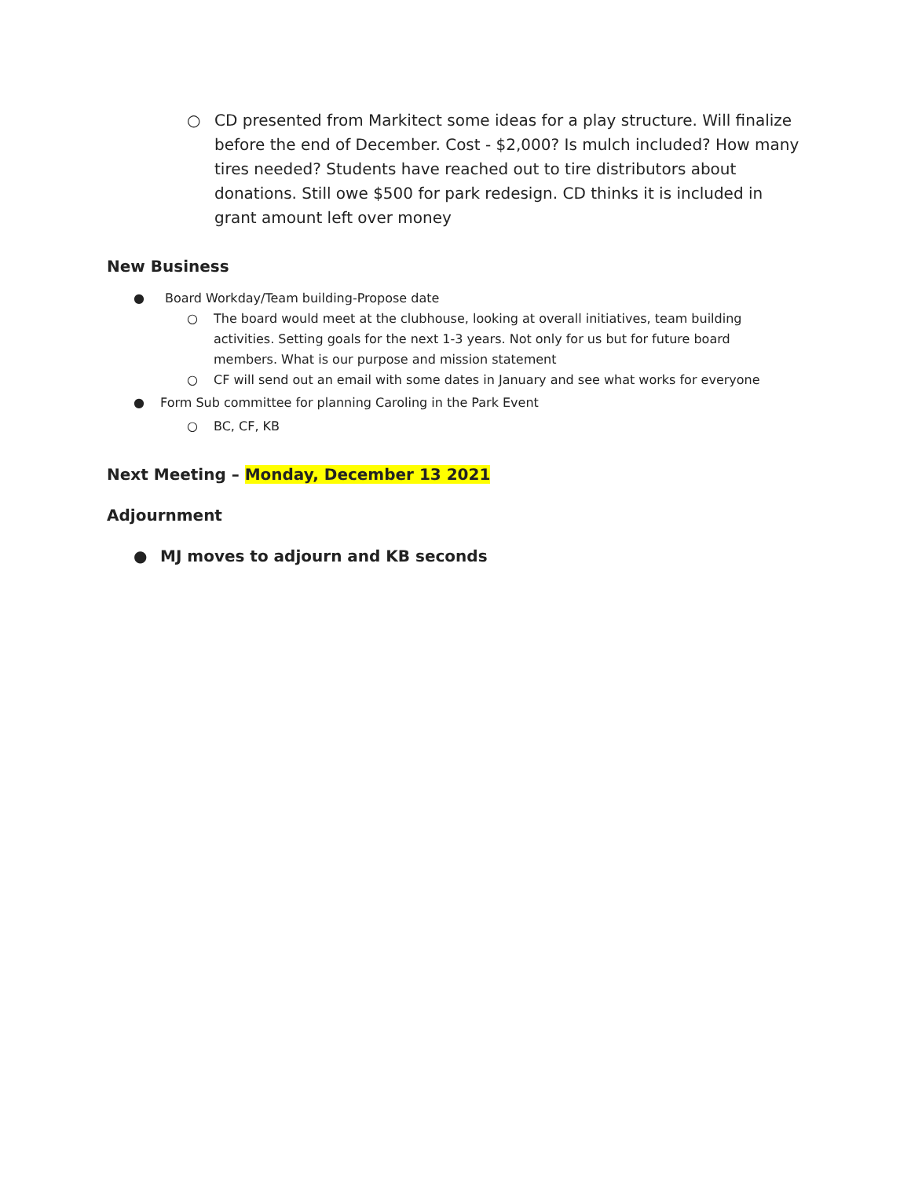○ CD presented from Markitect some ideas for a play structure. Will finalize before the end of December. Cost - $2,000? Is mulch included? How many tires needed? Students have reached out to tire distributors about donations. Still owe $500 for park redesign. CD thinks it is included in grant amount left over money
New Business
● Board Workday/Team building-Propose date
○ The board would meet at the clubhouse, looking at overall initiatives, team building activities. Setting goals for the next 1-3 years. Not only for us but for future board members. What is our purpose and mission statement
○ CF will send out an email with some dates in January and see what works for everyone
● Form Sub committee for planning Caroling in the Park Event
○ BC, CF, KB
Next Meeting – Monday, December 13 2021
Adjournment
● MJ moves to adjourn and KB seconds